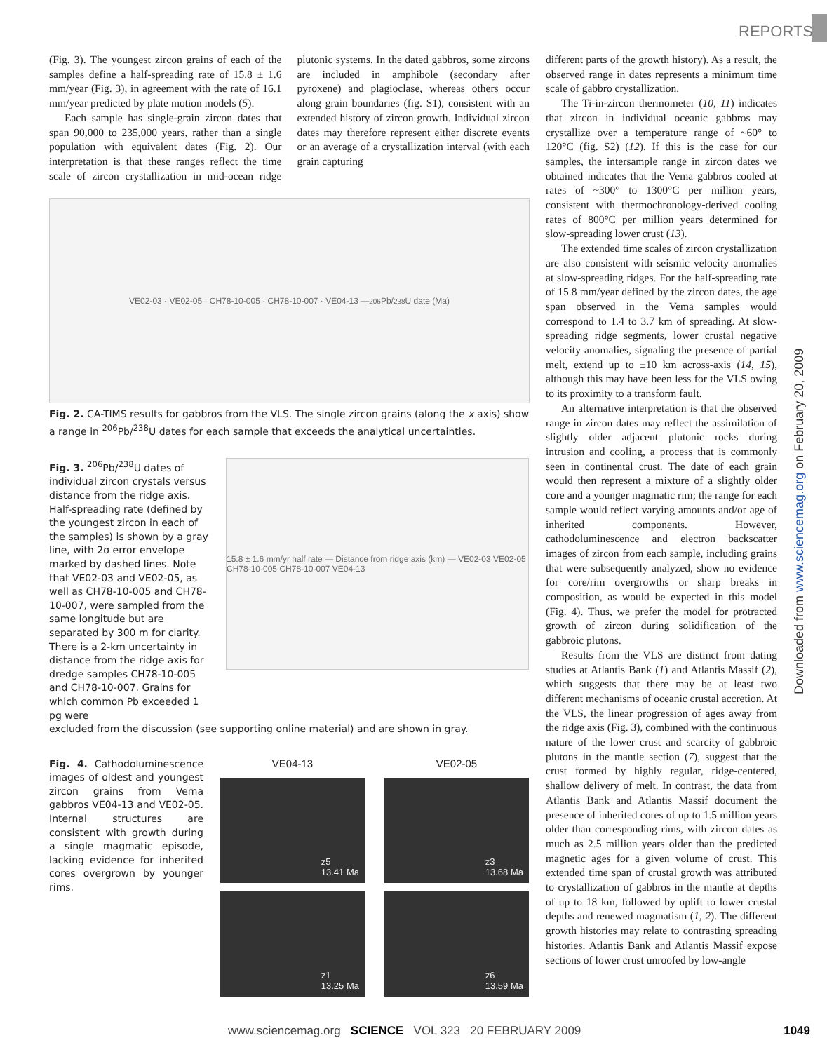REPORTS
Downloaded from www.sciencemag.org on February 20, 2009
(Fig. 3). The youngest zircon grains of each of the samples define a half-spreading rate of 15.8 ± 1.6 mm/year (Fig. 3), in agreement with the rate of 16.1 mm/year predicted by plate motion models (5).
Each sample has single-grain zircon dates that span 90,000 to 235,000 years, rather than a single population with equivalent dates (Fig. 2). Our interpretation is that these ranges reflect the time scale of zircon crystallization in mid-ocean ridge plutonic systems. In the dated gabbros, some zircons are included in amphibole (secondary after pyroxene) and plagioclase, whereas others occur along grain boundaries (fig. S1), consistent with an extended history of zircon growth. Individual zircon dates may therefore represent either discrete events or an average of a crystallization interval (with each grain capturing
VE02-03 · VE02-05 · CH78-10-005 · CH78-10-007 · VE04-13 — <sup>206</sup>Pb/<sup>238</sup>U date (Ma)
Fig. 2. CA-TIMS results for gabbros from the VLS. The single zircon grains (along the x axis) show a range in <sup>206</sup>Pb/<sup>238</sup>U dates for each sample that exceeds the analytical uncertainties.
Fig. 3. <sup>206</sup>Pb/<sup>238</sup>U dates of individual zircon crystals versus distance from the ridge axis. Half-spreading rate (defined by the youngest zircon in each of the samples) is shown by a gray line, with 2σ error envelope marked by dashed lines. Note that VE02-03 and VE02-05, as well as CH78-10-005 and CH78-10-007, were sampled from the same longitude but are separated by 300 m for clarity. There is a 2-km uncertainty in distance from the ridge axis for dredge samples CH78-10-005 and CH78-10-007. Grains for which common Pb exceeded 1 pg were
15.8 ± 1.6 mm/yr half rate — Distance from ridge axis (km) — VE02-03 VE02-05 CH78-10-005 CH78-10-007 VE04-13
excluded from the discussion (see supporting online material) and are shown in gray.
Fig. 4. Cathodoluminescence images of oldest and youngest zircon grains from Vema gabbros VE04-13 and VE02-05. Internal structures are consistent with growth during a single magmatic episode, lacking evidence for inherited cores overgrown by younger rims.
VE04-13
VE02-05
z5
13.41 Ma
z3
13.68 Ma
z1
13.25 Ma
z6
13.59 Ma
different parts of the growth history). As a result, the observed range in dates represents a minimum time scale of gabbro crystallization.
The Ti-in-zircon thermometer (10, 11) indicates that zircon in individual oceanic gabbros may crystallize over a temperature range of ~60° to 120°C (fig. S2) (12). If this is the case for our samples, the intersample range in zircon dates we obtained indicates that the Vema gabbros cooled at rates of ~300° to 1300°C per million years, consistent with thermochronology-derived cooling rates of 800°C per million years determined for slow-spreading lower crust (13).
The extended time scales of zircon crystallization are also consistent with seismic velocity anomalies at slow-spreading ridges. For the half-spreading rate of 15.8 mm/year defined by the zircon dates, the age span observed in the Vema samples would correspond to 1.4 to 3.7 km of spreading. At slow-spreading ridge segments, lower crustal negative velocity anomalies, signaling the presence of partial melt, extend up to ±10 km across-axis (14, 15), although this may have been less for the VLS owing to its proximity to a transform fault.
An alternative interpretation is that the observed range in zircon dates may reflect the assimilation of slightly older adjacent plutonic rocks during intrusion and cooling, a process that is commonly seen in continental crust. The date of each grain would then represent a mixture of a slightly older core and a younger magmatic rim; the range for each sample would reflect varying amounts and/or age of inherited components. However, cathodoluminescence and electron backscatter images of zircon from each sample, including grains that were subsequently analyzed, show no evidence for core/rim overgrowths or sharp breaks in composition, as would be expected in this model (Fig. 4). Thus, we prefer the model for protracted growth of zircon during solidification of the gabbroic plutons.
Results from the VLS are distinct from dating studies at Atlantis Bank (1) and Atlantis Massif (2), which suggests that there may be at least two different mechanisms of oceanic crustal accretion. At the VLS, the linear progression of ages away from the ridge axis (Fig. 3), combined with the continuous nature of the lower crust and scarcity of gabbroic plutons in the mantle section (7), suggest that the crust formed by highly regular, ridge-centered, shallow delivery of melt. In contrast, the data from Atlantis Bank and Atlantis Massif document the presence of inherited cores of up to 1.5 million years older than corresponding rims, with zircon dates as much as 2.5 million years older than the predicted magnetic ages for a given volume of crust. This extended time span of crustal growth was attributed to crystallization of gabbros in the mantle at depths of up to 18 km, followed by uplift to lower crustal depths and renewed magmatism (1, 2). The different growth histories may relate to contrasting spreading histories. Atlantis Bank and Atlantis Massif expose sections of lower crust unroofed by low-angle
www.sciencemag.org SCIENCE VOL 323 20 FEBRUARY 2009 1049